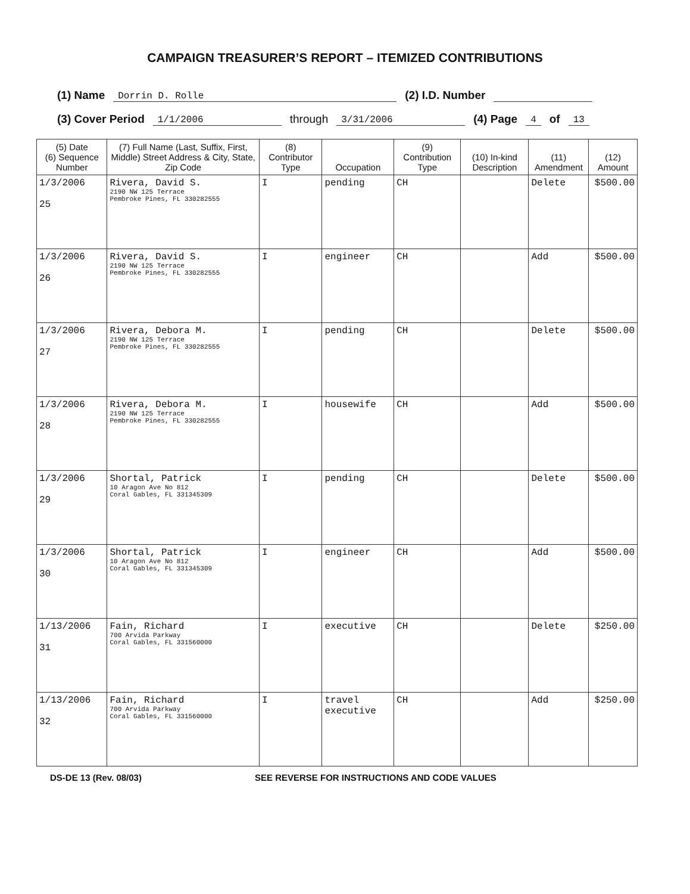CAMPAIGN TREASURER’S REPORT – ITEMIZED CONTRIBUTIONS
(1) Name Dorrin D. Rolle (2) I.D. Number
(3) Cover Period 1/1/2006 through 3/31/2006 (4) Page 4 of 13
| (5) Date (6) Sequence Number | (7) Full Name (Last, Suffix, First, Middle) Street Address & City, State, Zip Code | (8) Contributor Type | Occupation | (9) Contribution Type | (10) In-kind Description | (11) Amendment | (12) Amount |
| --- | --- | --- | --- | --- | --- | --- | --- |
| 1/3/2006 25 | Rivera, David S. 2190 NW 125 Terrace Pembroke Pines, FL 330282555 | I | pending | CH | | Delete | $500.00 |
| 1/3/2006 26 | Rivera, David S. 2190 NW 125 Terrace Pembroke Pines, FL 330282555 | I | engineer | CH | | Add | $500.00 |
| 1/3/2006 27 | Rivera, Debora M. 2190 NW 125 Terrace Pembroke Pines, FL 330282555 | I | pending | CH | | Delete | $500.00 |
| 1/3/2006 28 | Rivera, Debora M. 2190 NW 125 Terrace Pembroke Pines, FL 330282555 | I | housewife | CH | | Add | $500.00 |
| 1/3/2006 29 | Shortal, Patrick 10 Aragon Ave No 812 Coral Gables, FL 331345309 | I | pending | CH | | Delete | $500.00 |
| 1/3/2006 30 | Shortal, Patrick 10 Aragon Ave No 812 Coral Gables, FL 331345309 | I | engineer | CH | | Add | $500.00 |
| 1/13/2006 31 | Fain, Richard 700 Arvida Parkway Coral Gables, FL 331560000 | I | executive | CH | | Delete | $250.00 |
| 1/13/2006 32 | Fain, Richard 700 Arvida Parkway Coral Gables, FL 331560000 | I | travel executive | CH | | Add | $250.00 |
DS-DE 13 (Rev. 08/03) SEE REVERSE FOR INSTRUCTIONS AND CODE VALUES